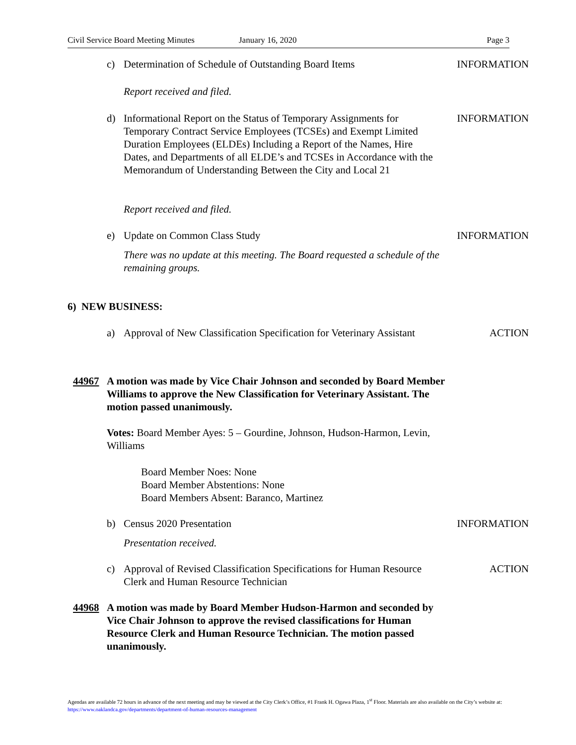Civil Service Board Meeting Minutes January 16, 2020 Page 3
c) Determination of Schedule of Outstanding Board Items INFORMATION
Report received and filed.
d) Informational Report on the Status of Temporary Assignments for Temporary Contract Service Employees (TCSEs) and Exempt Limited Duration Employees (ELDEs) Including a Report of the Names, Hire Dates, and Departments of all ELDE’s and TCSEs in Accordance with the Memorandum of Understanding Between the City and Local 21 INFORMATION
Report received and filed.
e) Update on Common Class Study INFORMATION
There was no update at this meeting. The Board requested a schedule of the remaining groups.
6) NEW BUSINESS:
a) Approval of New Classification Specification for Veterinary Assistant ACTION
44967 A motion was made by Vice Chair Johnson and seconded by Board Member Williams to approve the New Classification for Veterinary Assistant. The motion passed unanimously.
Votes: Board Member Ayes: 5 – Gourdine, Johnson, Hudson-Harmon, Levin, Williams
Board Member Noes: None
Board Member Abstentions: None
Board Members Absent: Baranco, Martinez
b) Census 2020 Presentation INFORMATION
Presentation received.
c) Approval of Revised Classification Specifications for Human Resource Clerk and Human Resource Technician ACTION
44968 A motion was made by Board Member Hudson-Harmon and seconded by Vice Chair Johnson to approve the revised classifications for Human Resource Clerk and Human Resource Technician. The motion passed unanimously.
Agendas are available 72 hours in advance of the next meeting and may be viewed at the City Clerk’s Office, #1 Frank H. Ogawa Plaza, 1<sup>st</sup> Floor. Materials are also available on the City’s website at: https://www.oaklandca.gov/departments/department-of-human-resources-management